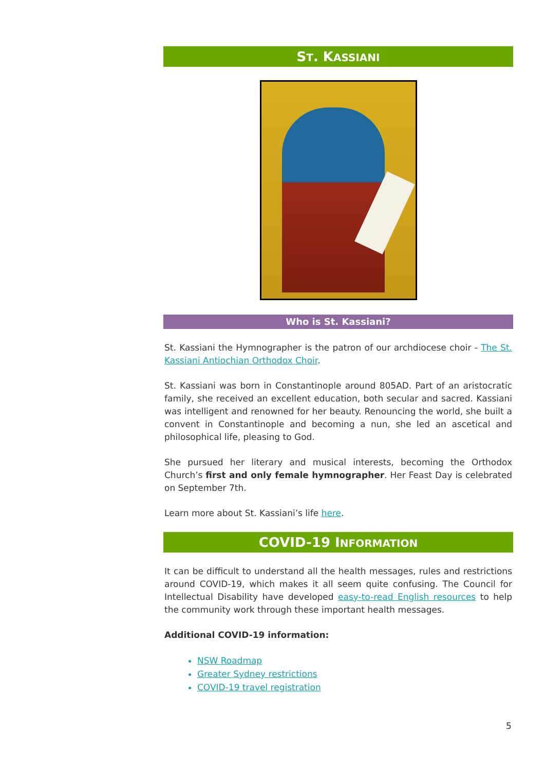ST. KASSIANI
Who is St. Kassiani?
St. Kassiani the Hymnographer is the patron of our archdiocese choir - The St. Kassiani Antiochian Orthodox Choir.
St. Kassiani was born in Constantinople around 805AD. Part of an aristocratic family, she received an excellent education, both secular and sacred. Kassiani was intelligent and renowned for her beauty. Renouncing the world, she built a convent in Constantinople and becoming a nun, she led an ascetical and philosophical life, pleasing to God.
She pursued her literary and musical interests, becoming the Orthodox Church’s first and only female hymnographer. Her Feast Day is celebrated on September 7th.
Learn more about St. Kassiani’s life here.
COVID-19 INFORMATION
It can be difficult to understand all the health messages, rules and restrictions around COVID-19, which makes it all seem quite confusing. The Council for Intellectual Disability have developed easy-to-read English resources to help the community work through these important health messages.
Additional COVID-19 information:
NSW Roadmap
Greater Sydney restrictions
COVID-19 travel registration
5